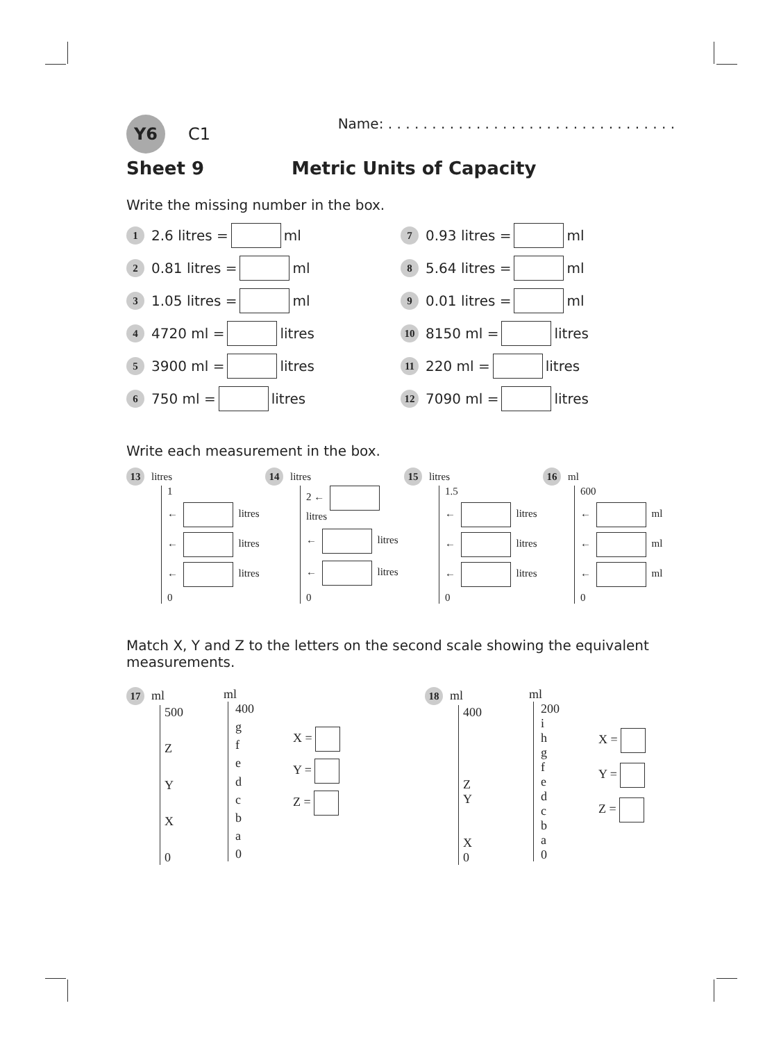Y6 C1
Name: . . . . . . . . . . . . . . . . . . . . . . . . . . . . . . . . .
Sheet 9 Metric Units of Capacity
Write the missing number in the box.
1 2.6 litres = ml
2 0.81 litres = ml
3 1.05 litres = ml
4 4720 ml = litres
5 3900 ml = litres
6 750 ml = litres
7 0.93 litres = ml
8 5.64 litres = ml
9 0.01 litres = ml
10 8150 ml = litres
11 220 ml = litres
12 7090 ml = litres
Write each measurement in the box.
13 litres
1
← litres
← litres
← litres
0
14 litres
2 ← litres
← litres
← litres
0
15 litres
1.5
← litres
← litres
← litres
0
16 ml
600
← ml
← ml
← ml
0
Match X, Y and Z to the letters on the second scale showing the equivalent measurements.
17 ml
500
ZYX
0
ml
400
gfedcba
0
X =
Y =
Z =
18 ml
400
Z
Y
X
0
ml
200
ihgfedcba
0
X =
Y =
Z =